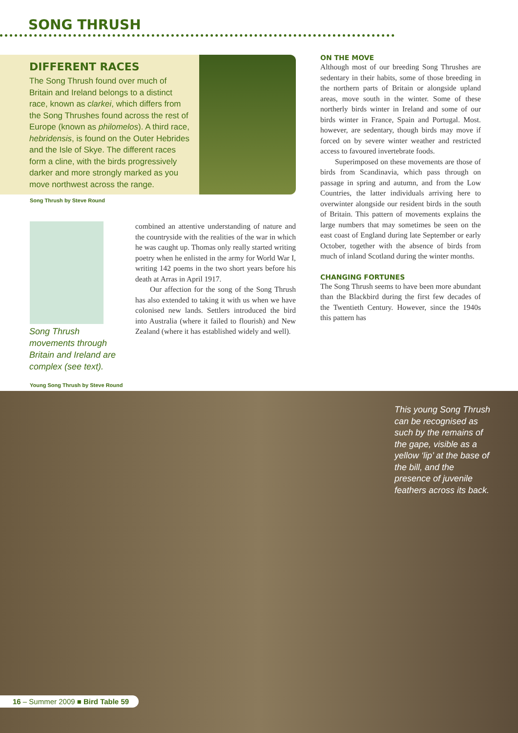SONG THRUSH
DIFFERENT RACES
The Song Thrush found over much of Britain and Ireland belongs to a distinct race, known as clarkei, which differs from the Song Thrushes found across the rest of Europe (known as philomelos). A third race, hebridensis, is found on the Outer Hebrides and the Isle of Skye. The different races form a cline, with the birds progressively darker and more strongly marked as you move northwest across the range.
Song Thrush by Steve Round
Song Thrush movements through Britain and Ireland are complex (see text).
combined an attentive understanding of nature and the countryside with the realities of the war in which he was caught up. Thomas only really started writing poetry when he enlisted in the army for World War I, writing 142 poems in the two short years before his death at Arras in April 1917.
Our affection for the song of the Song Thrush has also extended to taking it with us when we have colonised new lands. Settlers introduced the bird into Australia (where it failed to flourish) and New Zealand (where it has established widely and well).
ON THE MOVE
Although most of our breeding Song Thrushes are sedentary in their habits, some of those breeding in the northern parts of Britain or alongside upland areas, move south in the winter. Some of these northerly birds winter in Ireland and some of our birds winter in France, Spain and Portugal. Most. however, are sedentary, though birds may move if forced on by severe winter weather and restricted access to favoured invertebrate foods.
Superimposed on these movements are those of birds from Scandinavia, which pass through on passage in spring and autumn, and from the Low Countries, the latter individuals arriving here to overwinter alongside our resident birds in the south of Britain. This pattern of movements explains the large numbers that may sometimes be seen on the east coast of England during late September or early October, together with the absence of birds from much of inland Scotland during the winter months.
CHANGING FORTUNES
The Song Thrush seems to have been more abundant than the Blackbird during the first few decades of the Twentieth Century. However, since the 1940s this pattern has
Young Song Thrush by Steve Round
This young Song Thrush can be recognised as such by the remains of the gape, visible as a yellow ‘lip’ at the base of the bill, and the presence of juvenile feathers across its back.
16 – Summer 2009 ■ Bird Table 59